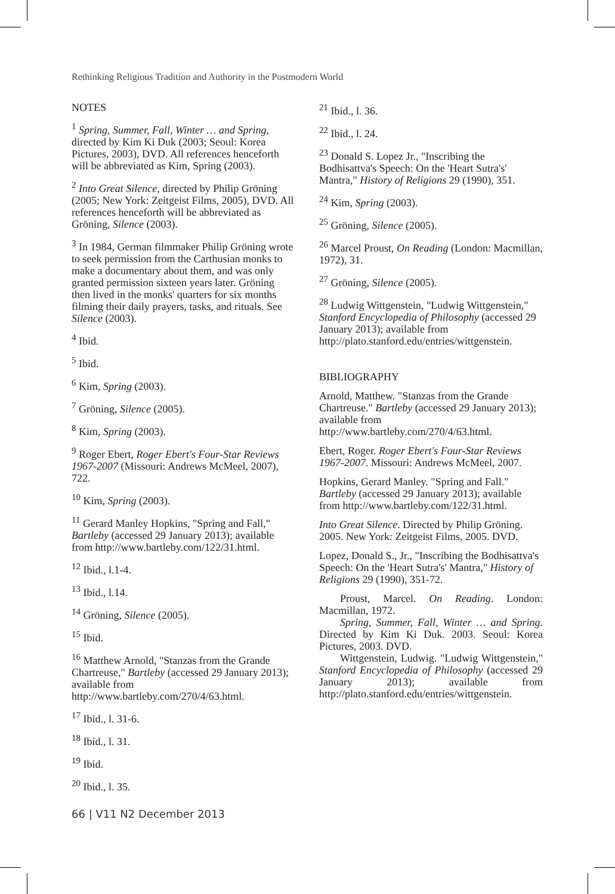Rethinking Religious Tradition and Authority in the Postmodern World
NOTES
<sup>1</sup> Spring, Summer, Fall, Winter … and Spring, directed by Kim Ki Duk (2003; Seoul: Korea Pictures, 2003), DVD. All references henceforth will be abbreviated as Kim, Spring (2003).
<sup>2</sup> Into Great Silence, directed by Philip Gröning (2005; New York: Zeitgeist Films, 2005), DVD. All references henceforth will be abbreviated as Gröning, Silence (2003).
<sup>3</sup> In 1984, German filmmaker Philip Gröning wrote to seek permission from the Carthusian monks to make a documentary about them, and was only granted permission sixteen years later. Gröning then lived in the monks' quarters for six months filming their daily prayers, tasks, and rituals. See Silence (2003).
<sup>4</sup> Ibid.
<sup>5</sup> Ibid.
<sup>6</sup> Kim, Spring (2003).
<sup>7</sup> Gröning, Silence (2005).
<sup>8</sup> Kim, Spring (2003).
<sup>9</sup> Roger Ebert, Roger Ebert's Four-Star Reviews 1967-2007 (Missouri: Andrews McMeel, 2007), 722.
<sup>10</sup> Kim, Spring (2003).
<sup>11</sup> Gerard Manley Hopkins, "Spring and Fall," Bartleby (accessed 29 January 2013); available from http://www.bartleby.com/122/31.html.
<sup>12</sup> Ibid., l.1-4.
<sup>13</sup> Ibid., l.14.
<sup>14</sup> Gröning, Silence (2005).
<sup>15</sup> Ibid.
<sup>16</sup> Matthew Arnold, "Stanzas from the Grande Chartreuse," Bartleby (accessed 29 January 2013); available from http://www.bartleby.com/270/4/63.html.
<sup>17</sup> Ibid., l. 31-6.
<sup>18</sup> Ibid., l. 31.
<sup>19</sup> Ibid.
<sup>20</sup> Ibid., l. 35.
<sup>21</sup> Ibid., l. 36.
<sup>22</sup> Ibid., l. 24.
<sup>23</sup> Donald S. Lopez Jr., "Inscribing the Bodhisattva's Speech: On the 'Heart Sutra's' Mantra," History of Religions 29 (1990), 351.
<sup>24</sup> Kim, Spring (2003).
<sup>25</sup> Gröning, Silence (2005).
<sup>26</sup> Marcel Proust, On Reading (London: Macmillan, 1972), 31.
<sup>27</sup> Gröning, Silence (2005).
<sup>28</sup> Ludwig Wittgenstein, "Ludwig Wittgenstein," Stanford Encyclopedia of Philosophy (accessed 29 January 2013); available from http://plato.stanford.edu/entries/wittgenstein.
BIBLIOGRAPHY
Arnold, Matthew. "Stanzas from the Grande Chartreuse." Bartleby (accessed 29 January 2013); available from http://www.bartleby.com/270/4/63.html.
Ebert, Roger. Roger Ebert's Four-Star Reviews 1967-2007. Missouri: Andrews McMeel, 2007.
Hopkins, Gerard Manley. "Spring and Fall." Bartleby (accessed 29 January 2013); available from http://www.bartleby.com/122/31.html.
Into Great Silence. Directed by Philip Gröning. 2005. New York: Zeitgeist Films, 2005. DVD.
Lopez, Donald S., Jr., "Inscribing the Bodhisattva's Speech: On the 'Heart Sutra's' Mantra," History of Religions 29 (1990), 351-72.
Proust, Marcel. On Reading. London: Macmillan, 1972.
Spring, Summer, Fall, Winter … and Spring. Directed by Kim Ki Duk. 2003. Seoul: Korea Pictures, 2003. DVD.
Wittgenstein, Ludwig. "Ludwig Wittgenstein," Stanford Encyclopedia of Philosophy (accessed 29 January 2013); available from http://plato.stanford.edu/entries/wittgenstein.
66 | V11 N2 December 2013